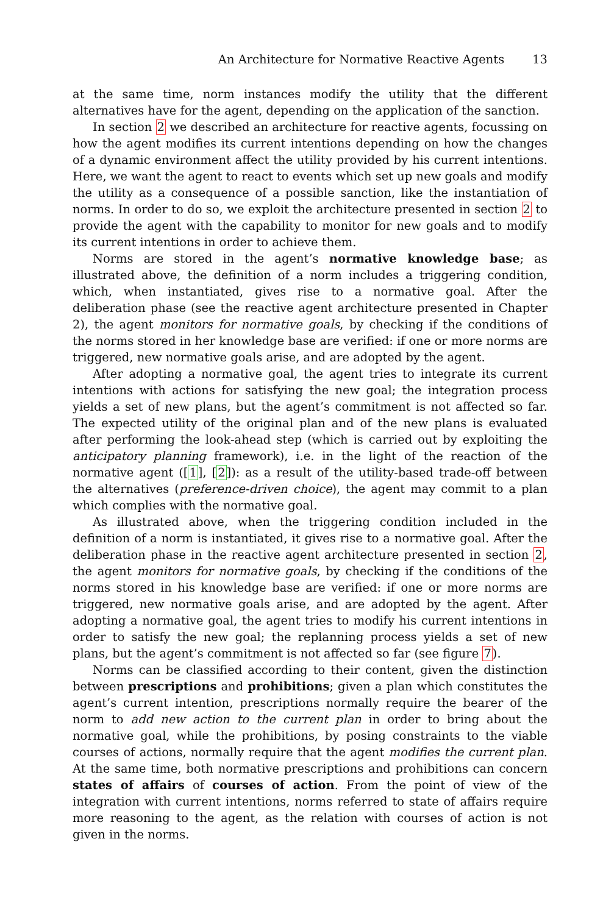An Architecture for Normative Reactive Agents 13
at the same time, norm instances modify the utility that the different alternatives have for the agent, depending on the application of the sanction.
In section 2 we described an architecture for reactive agents, focussing on how the agent modifies its current intentions depending on how the changes of a dynamic environment affect the utility provided by his current intentions. Here, we want the agent to react to events which set up new goals and modify the utility as a consequence of a possible sanction, like the instantiation of norms. In order to do so, we exploit the architecture presented in section 2 to provide the agent with the capability to monitor for new goals and to modify its current intentions in order to achieve them.
Norms are stored in the agent’s normative knowledge base; as illustrated above, the definition of a norm includes a triggering condition, which, when instantiated, gives rise to a normative goal. After the deliberation phase (see the reactive agent architecture presented in Chapter 2), the agent monitors for normative goals, by checking if the conditions of the norms stored in her knowledge base are verified: if one or more norms are triggered, new normative goals arise, and are adopted by the agent.
After adopting a normative goal, the agent tries to integrate its current intentions with actions for satisfying the new goal; the integration process yields a set of new plans, but the agent’s commitment is not affected so far. The expected utility of the original plan and of the new plans is evaluated after performing the look-ahead step (which is carried out by exploiting the anticipatory planning framework), i.e. in the light of the reaction of the normative agent ([1], [2]): as a result of the utility-based trade-off between the alternatives (preference-driven choice), the agent may commit to a plan which complies with the normative goal.
As illustrated above, when the triggering condition included in the definition of a norm is instantiated, it gives rise to a normative goal. After the deliberation phase in the reactive agent architecture presented in section 2, the agent monitors for normative goals, by checking if the conditions of the norms stored in his knowledge base are verified: if one or more norms are triggered, new normative goals arise, and are adopted by the agent. After adopting a normative goal, the agent tries to modify his current intentions in order to satisfy the new goal; the replanning process yields a set of new plans, but the agent’s commitment is not affected so far (see figure 7).
Norms can be classified according to their content, given the distinction between prescriptions and prohibitions; given a plan which constitutes the agent’s current intention, prescriptions normally require the bearer of the norm to add new action to the current plan in order to bring about the normative goal, while the prohibitions, by posing constraints to the viable courses of actions, normally require that the agent modifies the current plan. At the same time, both normative prescriptions and prohibitions can concern states of affairs of courses of action. From the point of view of the integration with current intentions, norms referred to state of affairs require more reasoning to the agent, as the relation with courses of action is not given in the norms.